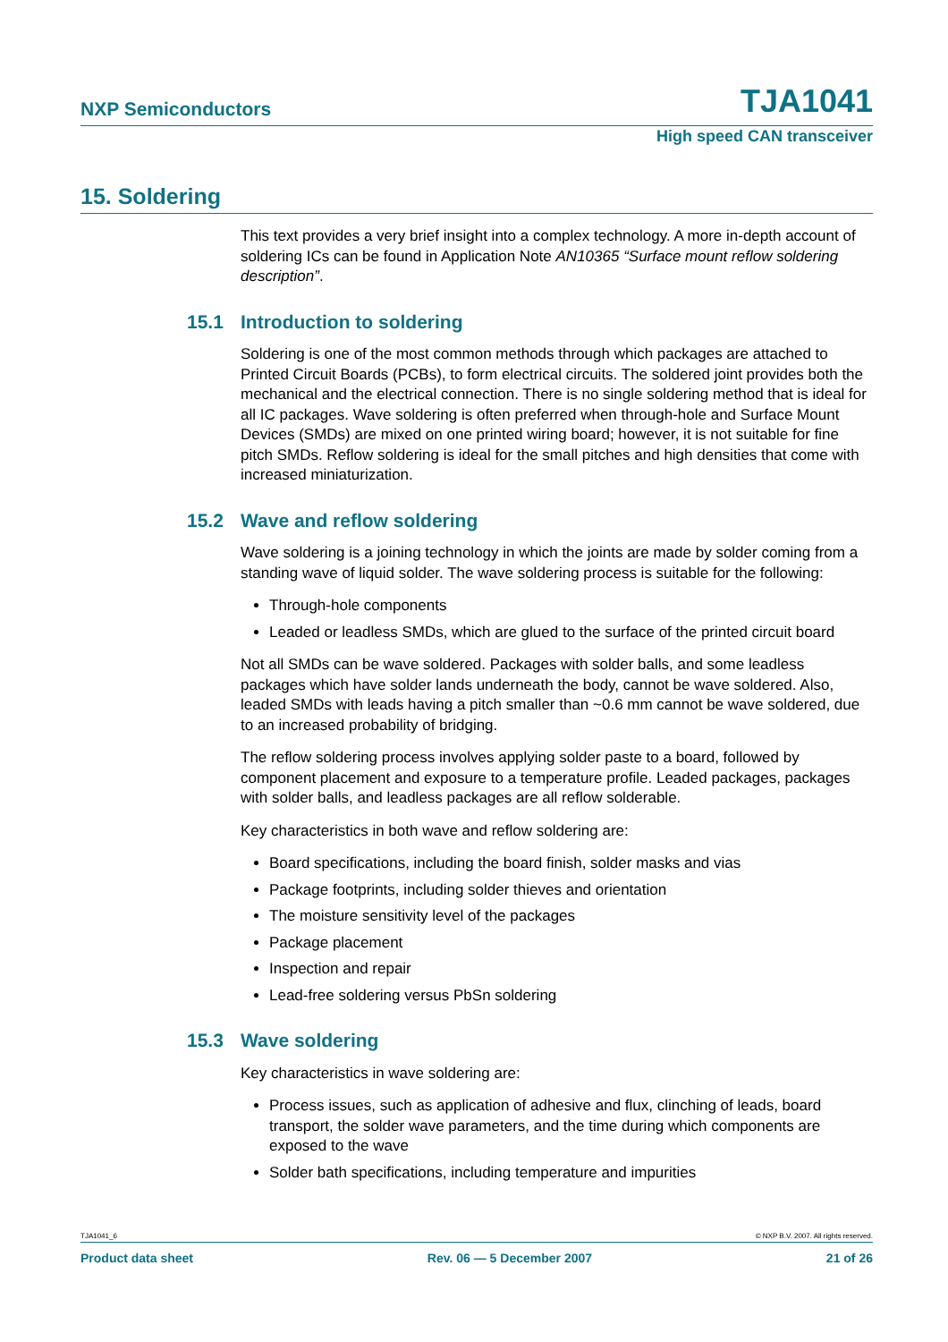NXP Semiconductors TJA1041
High speed CAN transceiver
15. Soldering
This text provides a very brief insight into a complex technology. A more in-depth account of soldering ICs can be found in Application Note AN10365 “Surface mount reflow soldering description”.
15.1 Introduction to soldering
Soldering is one of the most common methods through which packages are attached to Printed Circuit Boards (PCBs), to form electrical circuits. The soldered joint provides both the mechanical and the electrical connection. There is no single soldering method that is ideal for all IC packages. Wave soldering is often preferred when through-hole and Surface Mount Devices (SMDs) are mixed on one printed wiring board; however, it is not suitable for fine pitch SMDs. Reflow soldering is ideal for the small pitches and high densities that come with increased miniaturization.
15.2 Wave and reflow soldering
Wave soldering is a joining technology in which the joints are made by solder coming from a standing wave of liquid solder. The wave soldering process is suitable for the following:
Through-hole components
Leaded or leadless SMDs, which are glued to the surface of the printed circuit board
Not all SMDs can be wave soldered. Packages with solder balls, and some leadless packages which have solder lands underneath the body, cannot be wave soldered. Also, leaded SMDs with leads having a pitch smaller than ~0.6 mm cannot be wave soldered, due to an increased probability of bridging.
The reflow soldering process involves applying solder paste to a board, followed by component placement and exposure to a temperature profile. Leaded packages, packages with solder balls, and leadless packages are all reflow solderable.
Key characteristics in both wave and reflow soldering are:
Board specifications, including the board finish, solder masks and vias
Package footprints, including solder thieves and orientation
The moisture sensitivity level of the packages
Package placement
Inspection and repair
Lead-free soldering versus PbSn soldering
15.3 Wave soldering
Key characteristics in wave soldering are:
Process issues, such as application of adhesive and flux, clinching of leads, board transport, the solder wave parameters, and the time during which components are exposed to the wave
Solder bath specifications, including temperature and impurities
TJA1041_6 © NXP B.V. 2007. All rights reserved.
Product data sheet Rev. 06 — 5 December 2007 21 of 26